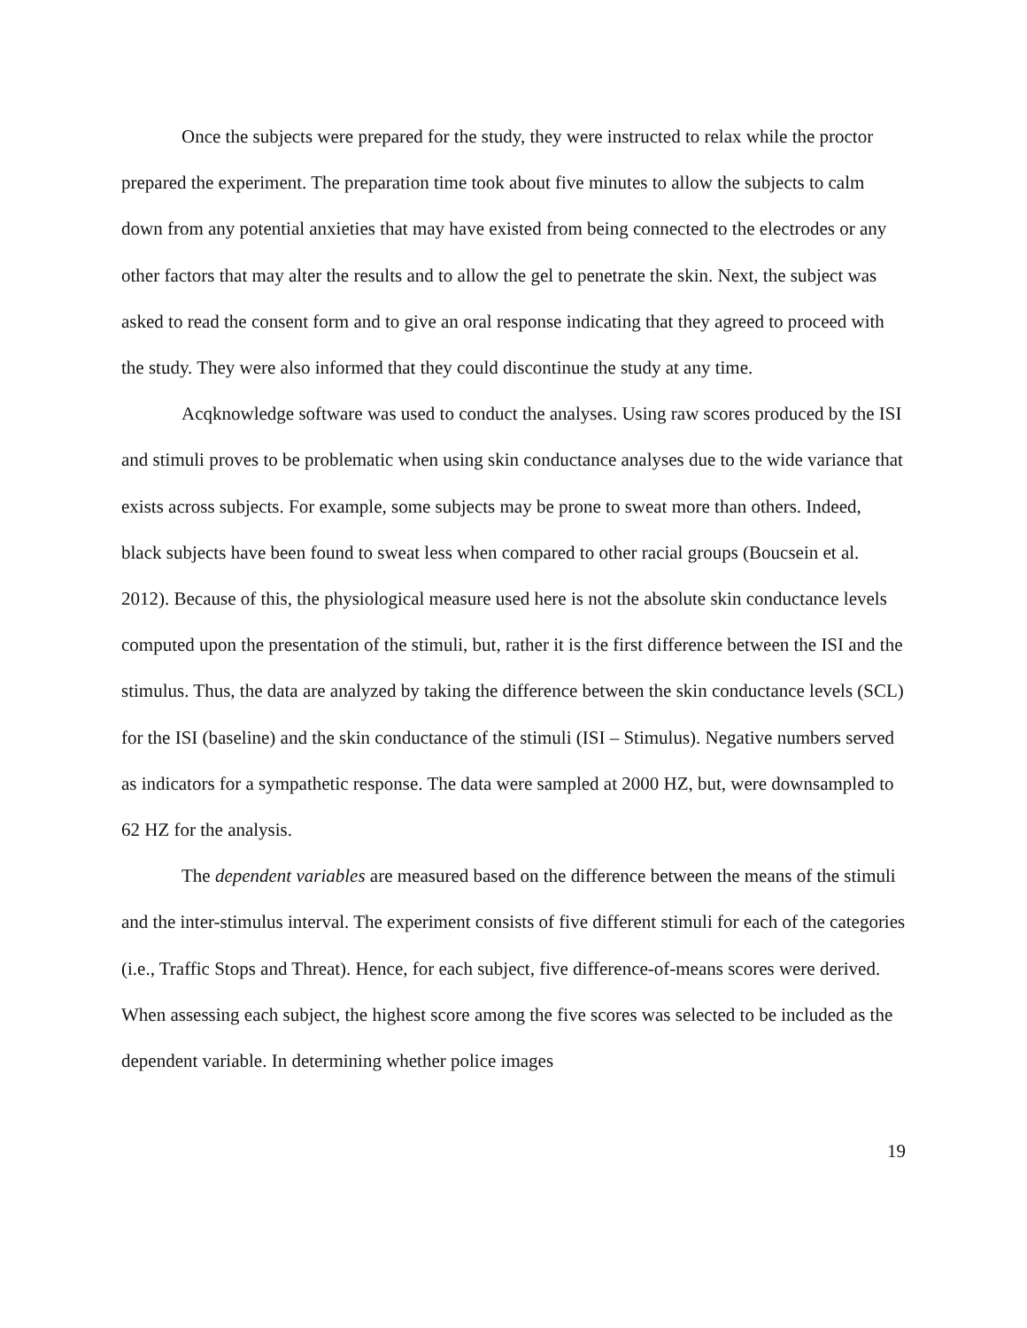Once the subjects were prepared for the study, they were instructed to relax while the proctor prepared the experiment. The preparation time took about five minutes to allow the subjects to calm down from any potential anxieties that may have existed from being connected to the electrodes or any other factors that may alter the results and to allow the gel to penetrate the skin. Next, the subject was asked to read the consent form and to give an oral response indicating that they agreed to proceed with the study. They were also informed that they could discontinue the study at any time.
Acqknowledge software was used to conduct the analyses. Using raw scores produced by the ISI and stimuli proves to be problematic when using skin conductance analyses due to the wide variance that exists across subjects. For example, some subjects may be prone to sweat more than others. Indeed, black subjects have been found to sweat less when compared to other racial groups (Boucsein et al. 2012). Because of this, the physiological measure used here is not the absolute skin conductance levels computed upon the presentation of the stimuli, but, rather it is the first difference between the ISI and the stimulus. Thus, the data are analyzed by taking the difference between the skin conductance levels (SCL) for the ISI (baseline) and the skin conductance of the stimuli (ISI – Stimulus). Negative numbers served as indicators for a sympathetic response. The data were sampled at 2000 HZ, but, were downsampled to 62 HZ for the analysis.
The dependent variables are measured based on the difference between the means of the stimuli and the inter-stimulus interval. The experiment consists of five different stimuli for each of the categories (i.e., Traffic Stops and Threat). Hence, for each subject, five difference-of-means scores were derived. When assessing each subject, the highest score among the five scores was selected to be included as the dependent variable. In determining whether police images
19